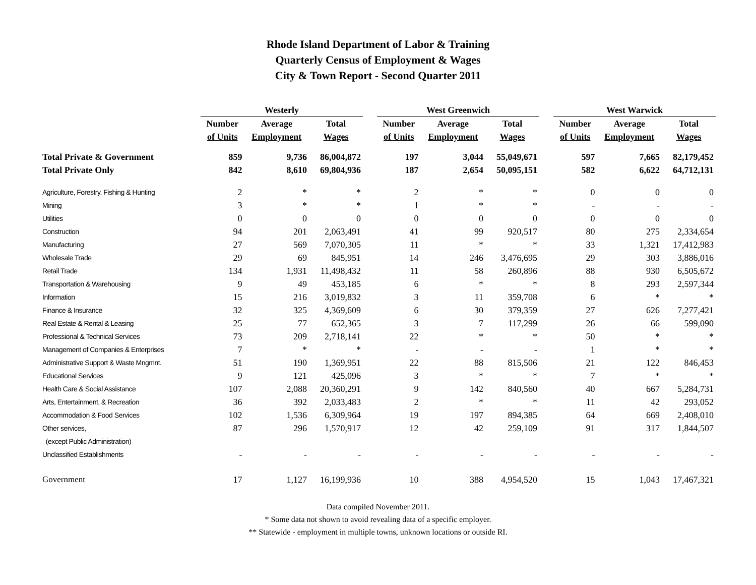Rhode Island Department of Labor & Training
Quarterly Census of Employment & Wages
City & Town Report - Second Quarter 2011
| | Westerly | | | | West Greenwich | | | | West Warwick | | |
| --- | --- | --- | --- | --- | --- | --- | --- | --- | --- | --- | --- |
| | Number | Average | Total | | Number | Average | Total | | Number | Average | Total |
| | of Units | Employment | Wages | | of Units | Employment | Wages | | of Units | Employment | Wages |
| Total Private & Government | 859 | 9,736 | 86,004,872 | | 197 | 3,044 | 55,049,671 | | 597 | 7,665 | 82,179,452 |
| Total Private Only | 842 | 8,610 | 69,804,936 | | 187 | 2,654 | 50,095,151 | | 582 | 6,622 | 64,712,131 |
| Agriculture, Forestry, Fishing & Hunting | 2 | * | * | | 2 | * | * | | 0 | 0 | 0 |
| Mining | 3 | * | * | | 1 | * | * | | - | - | - |
| Utilities | 0 | 0 | 0 | | 0 | 0 | 0 | | 0 | 0 | 0 |
| Construction | 94 | 201 | 2,063,491 | | 41 | 99 | 920,517 | | 80 | 275 | 2,334,654 |
| Manufacturing | 27 | 569 | 7,070,305 | | 11 | * | * | | 33 | 1,321 | 17,412,983 |
| Wholesale Trade | 29 | 69 | 845,951 | | 14 | 246 | 3,476,695 | | 29 | 303 | 3,886,016 |
| Retail Trade | 134 | 1,931 | 11,498,432 | | 11 | 58 | 260,896 | | 88 | 930 | 6,505,672 |
| Transportation & Warehousing | 9 | 49 | 453,185 | | 6 | * | * | | 8 | 293 | 2,597,344 |
| Information | 15 | 216 | 3,019,832 | | 3 | 11 | 359,708 | | 6 | * | * |
| Finance & Insurance | 32 | 325 | 4,369,609 | | 6 | 30 | 379,359 | | 27 | 626 | 7,277,421 |
| Real Estate & Rental & Leasing | 25 | 77 | 652,365 | | 3 | 7 | 117,299 | | 26 | 66 | 599,090 |
| Professional & Technical Services | 73 | 209 | 2,718,141 | | 22 | * | * | | 50 | * | * |
| Management of Companies & Enterprises | 7 | * | * | | - | - | - | | 1 | * | * |
| Administrative Support & Waste Mngmnt. | 51 | 190 | 1,369,951 | | 22 | 88 | 815,506 | | 21 | 122 | 846,453 |
| Educational Services | 9 | 121 | 425,096 | | 3 | * | * | | 7 | * | * |
| Health Care & Social Assistance | 107 | 2,088 | 20,360,291 | | 9 | 142 | 840,560 | | 40 | 667 | 5,284,731 |
| Arts, Entertainment, & Recreation | 36 | 392 | 2,033,483 | | 2 | * | * | | 11 | 42 | 293,052 |
| Accommodation & Food Services | 102 | 1,536 | 6,309,964 | | 19 | 197 | 894,385 | | 64 | 669 | 2,408,010 |
| Other services, | 87 | 296 | 1,570,917 | | 12 | 42 | 259,109 | | 91 | 317 | 1,844,507 |
| (except Public Administration) | | | | | | | | | | | |
| Unclassified Establishments | - | - | - | | - | - | - | | - | - | - |
| Government | 17 | 1,127 | 16,199,936 | | 10 | 388 | 4,954,520 | | 15 | 1,043 | 17,467,321 |
Data compiled November 2011.
* Some data not shown to avoid revealing data of a specific employer.
** Statewide - employment in multiple towns, unknown locations or outside RI.